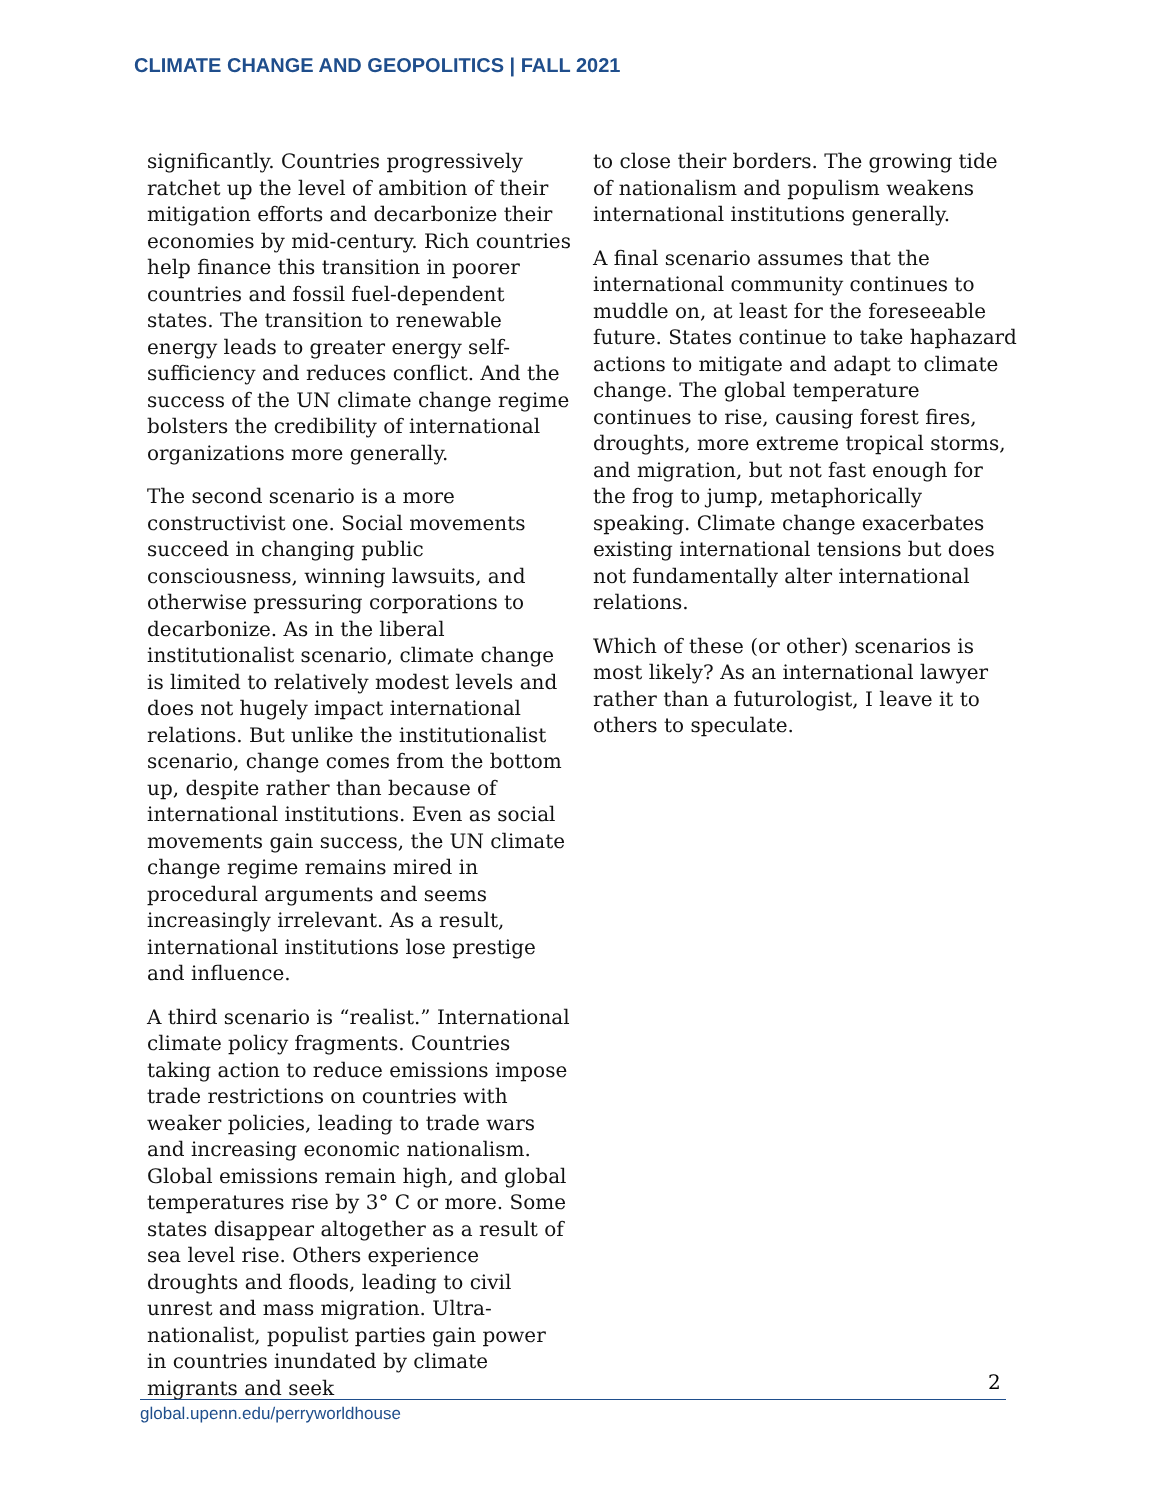CLIMATE CHANGE AND GEOPOLITICS | FALL 2021
significantly. Countries progressively ratchet up the level of ambition of their mitigation efforts and decarbonize their economies by mid-century. Rich countries help finance this transition in poorer countries and fossil fuel-dependent states. The transition to renewable energy leads to greater energy self-sufficiency and reduces conflict. And the success of the UN climate change regime bolsters the credibility of international organizations more generally.
The second scenario is a more constructivist one. Social movements succeed in changing public consciousness, winning lawsuits, and otherwise pressuring corporations to decarbonize. As in the liberal institutionalist scenario, climate change is limited to relatively modest levels and does not hugely impact international relations. But unlike the institutionalist scenario, change comes from the bottom up, despite rather than because of international institutions. Even as social movements gain success, the UN climate change regime remains mired in procedural arguments and seems increasingly irrelevant. As a result, international institutions lose prestige and influence.
A third scenario is “realist.” International climate policy fragments. Countries taking action to reduce emissions impose trade restrictions on countries with weaker policies, leading to trade wars and increasing economic nationalism. Global emissions remain high, and global temperatures rise by 3° C or more. Some states disappear altogether as a result of sea level rise. Others experience droughts and floods, leading to civil unrest and mass migration. Ultra-nationalist, populist parties gain power in countries inundated by climate migrants and seek
to close their borders. The growing tide of nationalism and populism weakens international institutions generally.
A final scenario assumes that the international community continues to muddle on, at least for the foreseeable future. States continue to take haphazard actions to mitigate and adapt to climate change. The global temperature continues to rise, causing forest fires, droughts, more extreme tropical storms, and migration, but not fast enough for the frog to jump, metaphorically speaking. Climate change exacerbates existing international tensions but does not fundamentally alter international relations.
Which of these (or other) scenarios is most likely? As an international lawyer rather than a futurologist, I leave it to others to speculate.
2
global.upenn.edu/perryworldhouse